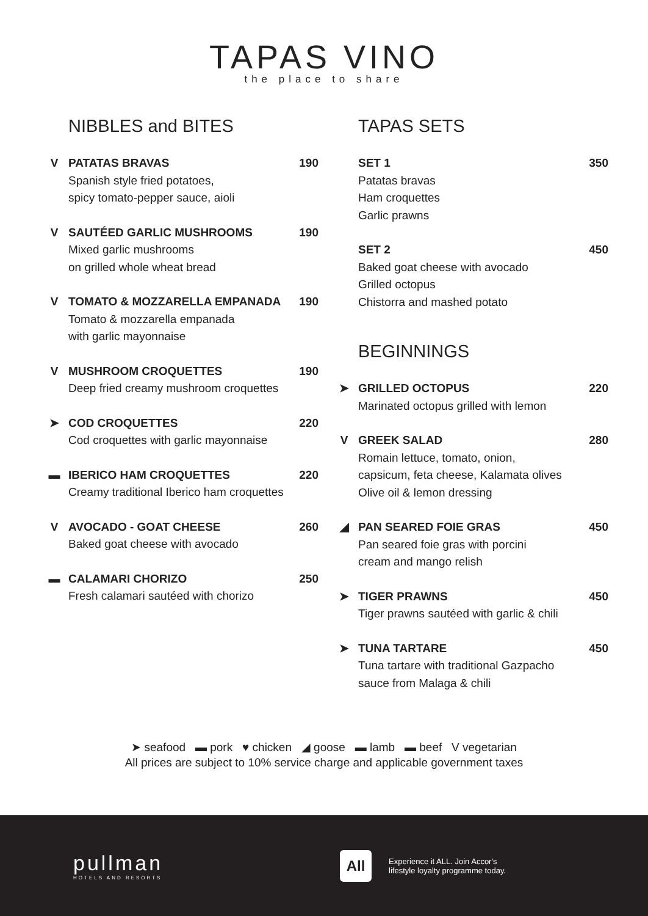TAPAS VINO
the place to share
NIBBLES and BITES
V
PATATAS BRAVAS 190
Spanish style fried potatoes,
spicy tomato-pepper sauce, aioli
V
SAUTÉED GARLIC MUSHROOMS 190
Mixed garlic mushrooms
on grilled whole wheat bread
V
TOMATO & MOZZARELLA EMPANADA 190
Tomato & mozzarella empanada
with garlic mayonnaise
V
MUSHROOM CROQUETTES 190
Deep fried creamy mushroom croquettes
➤
COD CROQUETTES 220
Cod croquettes with garlic mayonnaise
▬
IBERICO HAM CROQUETTES 220
Creamy traditional Iberico ham croquettes
V
AVOCADO - GOAT CHEESE 260
Baked goat cheese with avocado
▬
CALAMARI CHORIZO 250
Fresh calamari sautéed with chorizo
TAPAS SETS
SET 1 350
Patatas bravas
Ham croquettes
Garlic prawns
SET 2 450
Baked goat cheese with avocado
Grilled octopus
Chistorra and mashed potato
BEGINNINGS
➤
GRILLED OCTOPUS 220
Marinated octopus grilled with lemon
V
GREEK SALAD 280
Romain lettuce, tomato, onion,
capsicum, feta cheese, Kalamata olives
Olive oil & lemon dressing
◢
PAN SEARED FOIE GRAS 450
Pan seared foie gras with porcini
cream and mango relish
➤
TIGER PRAWNS 450
Tiger prawns sautéed with garlic & chili
➤
TUNA TARTARE 450
Tuna tartare with traditional Gazpacho
sauce from Malaga & chili
➤ seafood ▬ pork ♥ chicken ◢ goose ▬ lamb ▬ beef V vegetarian
All prices are subject to 10% service charge and applicable government taxes
pullman
HOTELS AND RESORTS
All
Experience it ALL. Join Accor's
lifestyle loyalty programme today.